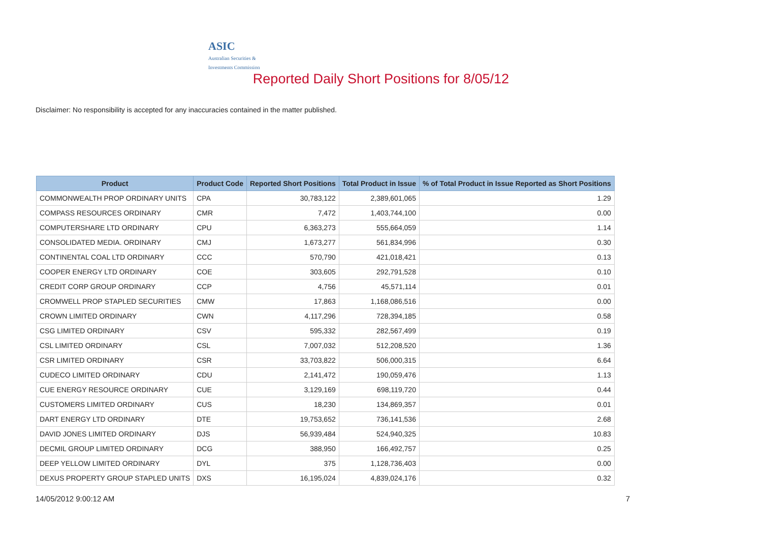ASIC
Australian Securities & Investments Commission
Reported Daily Short Positions for 8/05/12
Disclaimer: No responsibility is accepted for any inaccuracies contained in the matter published.
| Product | Product Code | Reported Short Positions | Total Product in Issue | % of Total Product in Issue Reported as Short Positions |
| --- | --- | --- | --- | --- |
| COMMONWEALTH PROP ORDINARY UNITS | CPA | 30,783,122 | 2,389,601,065 | 1.29 |
| COMPASS RESOURCES ORDINARY | CMR | 7,472 | 1,403,744,100 | 0.00 |
| COMPUTERSHARE LTD ORDINARY | CPU | 6,363,273 | 555,664,059 | 1.14 |
| CONSOLIDATED MEDIA. ORDINARY | CMJ | 1,673,277 | 561,834,996 | 0.30 |
| CONTINENTAL COAL LTD ORDINARY | CCC | 570,790 | 421,018,421 | 0.13 |
| COOPER ENERGY LTD ORDINARY | COE | 303,605 | 292,791,528 | 0.10 |
| CREDIT CORP GROUP ORDINARY | CCP | 4,756 | 45,571,114 | 0.01 |
| CROMWELL PROP STAPLED SECURITIES | CMW | 17,863 | 1,168,086,516 | 0.00 |
| CROWN LIMITED ORDINARY | CWN | 4,117,296 | 728,394,185 | 0.58 |
| CSG LIMITED ORDINARY | CSV | 595,332 | 282,567,499 | 0.19 |
| CSL LIMITED ORDINARY | CSL | 7,007,032 | 512,208,520 | 1.36 |
| CSR LIMITED ORDINARY | CSR | 33,703,822 | 506,000,315 | 6.64 |
| CUDECO LIMITED ORDINARY | CDU | 2,141,472 | 190,059,476 | 1.13 |
| CUE ENERGY RESOURCE ORDINARY | CUE | 3,129,169 | 698,119,720 | 0.44 |
| CUSTOMERS LIMITED ORDINARY | CUS | 18,230 | 134,869,357 | 0.01 |
| DART ENERGY LTD ORDINARY | DTE | 19,753,652 | 736,141,536 | 2.68 |
| DAVID JONES LIMITED ORDINARY | DJS | 56,939,484 | 524,940,325 | 10.83 |
| DECMIL GROUP LIMITED ORDINARY | DCG | 388,950 | 166,492,757 | 0.25 |
| DEEP YELLOW LIMITED ORDINARY | DYL | 375 | 1,128,736,403 | 0.00 |
| DEXUS PROPERTY GROUP STAPLED UNITS | DXS | 16,195,024 | 4,839,024,176 | 0.32 |
14/05/2012 9:00:12 AM 7